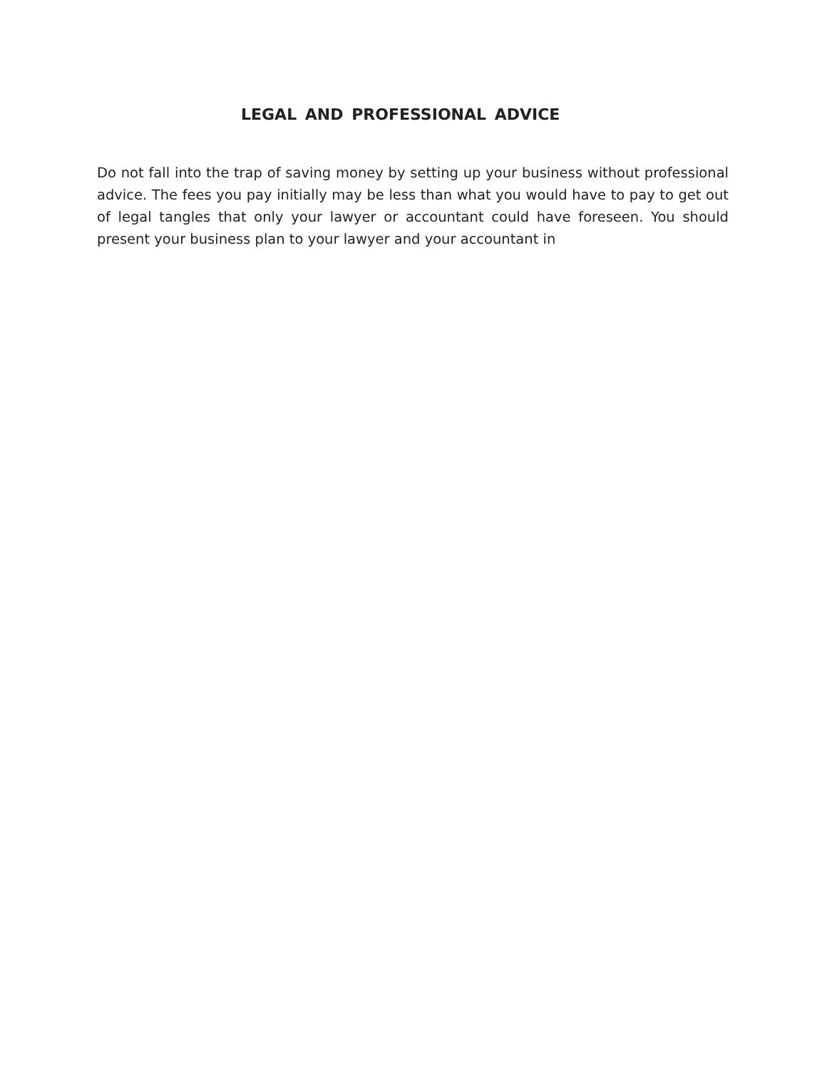LEGAL AND PROFESSIONAL ADVICE
Do not fall into the trap of saving money by setting up your business without professional advice. The fees you pay initially may be less than what you would have to pay to get out of legal tangles that only your lawyer or accountant could have foreseen. You should present your business plan to your lawyer and your accountant in